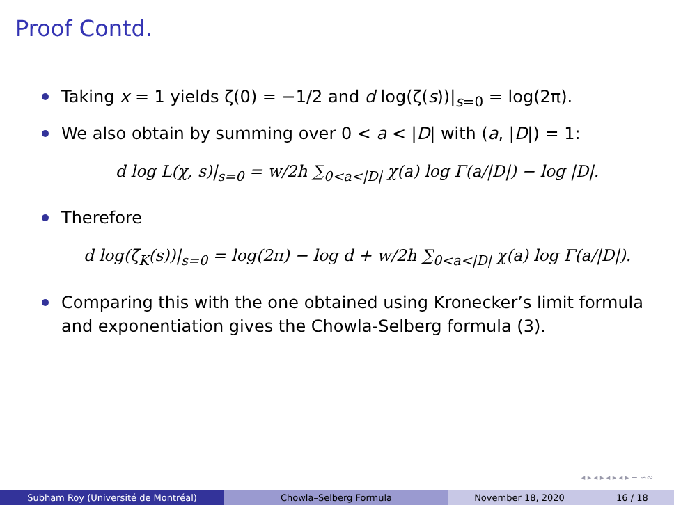Proof Contd.
Taking x = 1 yields ζ(0) = −1/2 and d log(ζ(s))|<sub>s=0</sub> = log(2π).
We also obtain by summing over 0 < a < |D| with (a, |D|) = 1:
d log L(χ, s)|<sub>s=0</sub> = w/2h ∑<sub>0<a<|D|</sub> χ(a) log Γ(a/|D|) − log |D|.
Therefore
d log(ζ<sub>K</sub>(s))|<sub>s=0</sub> = log(2π) − log d + w/2h ∑<sub>0<a<|D|</sub> χ(a) log Γ(a/|D|).
Comparing this with the one obtained using Kronecker’s limit formula and exponentiation gives the Chowla-Selberg formula (3).
◂ ▸ ◂ ▸ ◂ ▸ ◂ ▸ ≡ ∽∾
Subham Roy (Université de Montréal) Chowla–Selberg Formula November 18, 2020 16 / 18